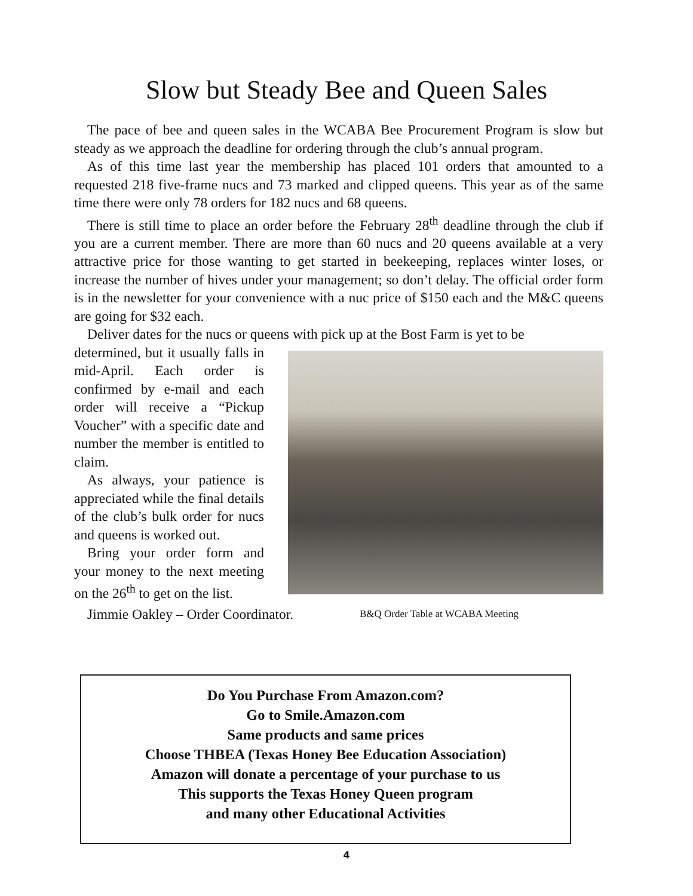Slow but Steady Bee and Queen Sales
The pace of bee and queen sales in the WCABA Bee Procurement Program is slow but steady as we approach the deadline for ordering through the club’s annual program.
As of this time last year the membership has placed 101 orders that amounted to a requested 218 five-frame nucs and 73 marked and clipped queens. This year as of the same time there were only 78 orders for 182 nucs and 68 queens.
There is still time to place an order before the February 28<sup>th</sup> deadline through the club if you are a current member. There are more than 60 nucs and 20 queens available at a very attractive price for those wanting to get started in beekeeping, replaces winter loses, or increase the number of hives under your management; so don’t delay. The official order form is in the newsletter for your convenience with a nuc price of $150 each and the M&C queens are going for $32 each.
Deliver dates for the nucs or queens with pick up at the Bost Farm is yet to be
determined, but it usually falls in mid-April. Each order is confirmed by e-mail and each order will receive a “Pickup Voucher” with a specific date and number the member is entitled to claim.
As always, your patience is appreciated while the final details of the club’s bulk order for nucs and queens is worked out.
Bring your order form and your money to the next meeting on the 26<sup>th</sup> to get on the list.
Jimmie Oakley – Order Coordinator. B&Q Order Table at WCABA Meeting
Do You Purchase From Amazon.com?
Go to Smile.Amazon.com
Same products and same prices
Choose THBEA (Texas Honey Bee Education Association)
Amazon will donate a percentage of your purchase to us
This supports the Texas Honey Queen program
and many other Educational Activities
4